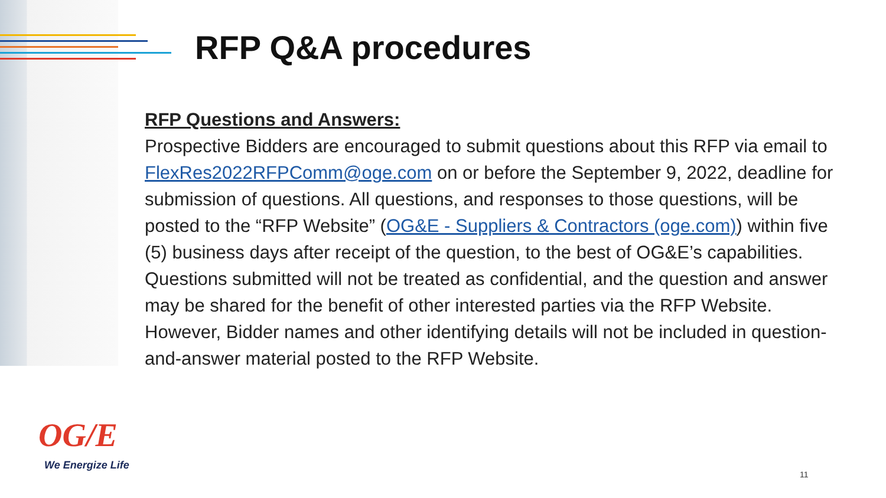RFP Q&A procedures
RFP Questions and Answers:
Prospective Bidders are encouraged to submit questions about this RFP via email to FlexRes2022RFPComm@oge.com on or before the September 9, 2022, deadline for submission of questions. All questions, and responses to those questions, will be posted to the “RFP Website” (OG&E - Suppliers & Contractors (oge.com)) within five (5) business days after receipt of the question, to the best of OG&E’s capabilities. Questions submitted will not be treated as confidential, and the question and answer may be shared for the benefit of other interested parties via the RFP Website. However, Bidder names and other identifying details will not be included in question-and-answer material posted to the RFP Website.
OG/E
We Energize Life
11